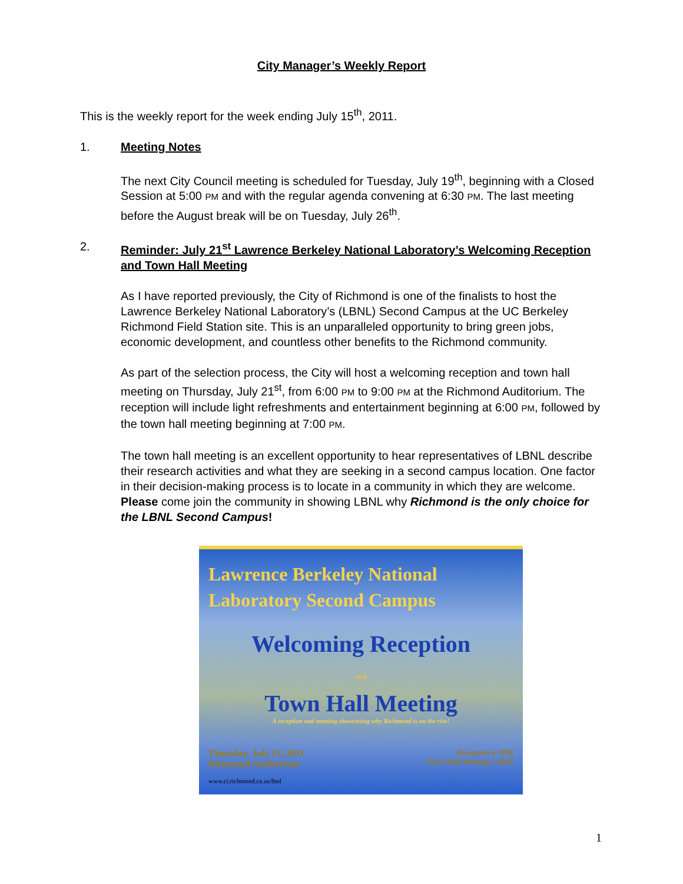City Manager’s Weekly Report
This is the weekly report for the week ending July 15<sup>th</sup>, 2011.
1. Meeting Notes
The next City Council meeting is scheduled for Tuesday, July 19<sup>th</sup>, beginning with a Closed Session at 5:00 PM and with the regular agenda convening at 6:30 PM. The last meeting before the August break will be on Tuesday, July 26<sup>th</sup>.
2. Reminder: July 21<sup>st</sup> Lawrence Berkeley National Laboratory’s Welcoming Reception and Town Hall Meeting
As I have reported previously, the City of Richmond is one of the finalists to host the Lawrence Berkeley National Laboratory’s (LBNL) Second Campus at the UC Berkeley Richmond Field Station site. This is an unparalleled opportunity to bring green jobs, economic development, and countless other benefits to the Richmond community.
As part of the selection process, the City will host a welcoming reception and town hall meeting on Thursday, July 21<sup>st</sup>, from 6:00 PM to 9:00 PM at the Richmond Auditorium. The reception will include light refreshments and entertainment beginning at 6:00 PM, followed by the town hall meeting beginning at 7:00 PM.
The town hall meeting is an excellent opportunity to hear representatives of LBNL describe their research activities and what they are seeking in a second campus location. One factor in their decision-making process is to locate in a community in which they are welcome. Please come join the community in showing LBNL why Richmond is the only choice for the LBNL Second Campus!
Lawrence Berkeley National
Laboratory Second Campus
Welcoming Reception
and
Town Hall Meeting
A reception and meeting showcasing why Richmond is on the rise!
Thursday, July 21, 2011
Richmond Auditorium
Reception 6-7PM
Town Hall Meeting 7-9PM
www.ci.richmond.ca.us/lbnl
1